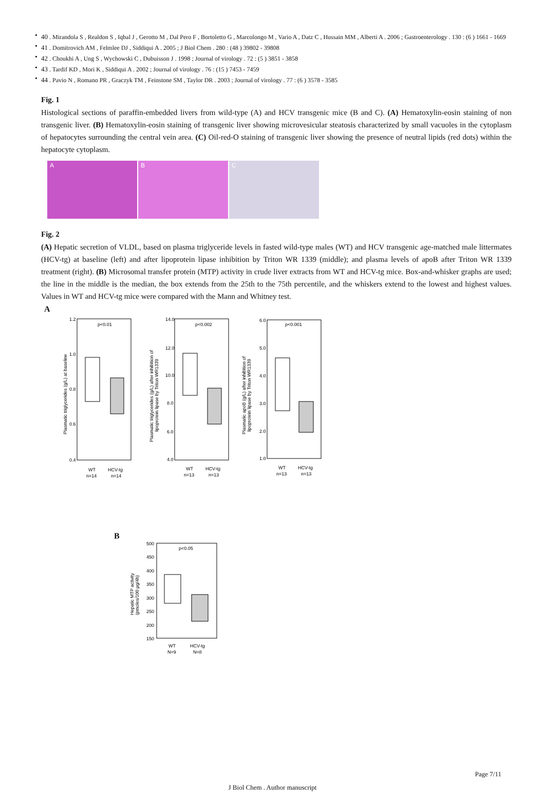• 40 . Mirandola S , Realdon S , Iqbal J , Gerotto M , Dal Pero F , Bortoletto G , Marcolongo M , Vario A , Datz C , Hussain MM , Alberti A . 2006 ; Gastroenterology . 130 : (6 ) 1661 - 1669
• 41 . Domitrovich AM , Felmlee DJ , Siddiqui A . 2005 ; J Biol Chem . 280 : (48 ) 39802 - 39808
• 42 . Choukhi A , Ung S , Wychowski C , Dubuisson J . 1998 ; Journal of virology . 72 : (5 ) 3851 - 3858
• 43 . Tardif KD , Mori K , Siddiqui A . 2002 ; Journal of virology . 76 : (15 ) 7453 - 7459
• 44 . Pavio N , Romano PR , Graczyk TM , Feinstone SM , Taylor DR . 2003 ; Journal of virology . 77 : (6 ) 3578 - 3585
Fig. 1
Histological sections of paraffin-embedded livers from wild-type (A) and HCV transgenic mice (B and C). (A) Hematoxylin-eosin staining of non transgenic liver. (B) Hematoxylin-eosin staining of transgenic liver showing microvesicular steatosis characterized by small vacuoles in the cytoplasm of hepatocytes surrounding the central vein area. (C) Oil-red-O staining of transgenic liver showing the presence of neutral lipids (red dots) within the hepatocyte cytoplasm.
A B C
Fig. 2
(A) Hepatic secretion of VLDL, based on plasma triglyceride levels in fasted wild-type males (WT) and HCV transgenic age-matched male littermates (HCV-tg) at baseline (left) and after lipoprotein lipase inhibition by Triton WR 1339 (middle); and plasma levels of apoB after Triton WR 1339 treatment (right). (B) Microsomal transfer protein (MTP) activity in crude liver extracts from WT and HCV-tg mice. Box-and-whisker graphs are used; the line in the middle is the median, the box extends from the 25th to the 75th percentile, and the whiskers extend to the lowest and highest values. Values in WT and HCV-tg mice were compared with the Mann and Whitney test.
A
p<0.01
1.2
1.0
0.8
0.6
0.4
WT
HCV-tg
n=14
n=14
Plasmatic triglycerides (g/L) at baseline
p<0.002
14.0
12.0
10.0
8.0
6.0
4.0
WT
HCV-tg
n=13
n=13
Plasmatic triglycerides (g/L) after inhibition of
lipoprotein lipase by Triton WR1339
p<0.001
6.0
5.0
4.0
3.0
2.0
1.0
WT
HCV-tg
n=13
n=13
Plasmatic apoB (g/L) after inhibition of
lipoprotein lipase by Triton WR1339
B
p<0.05
500
450
400
350
300
250
200
150
WT
HCV-tg
N=9
N=8
Hepatic MTP activity
(pmoles/100 µg/4h)
Page 7/11
J Biol Chem . Author manuscript